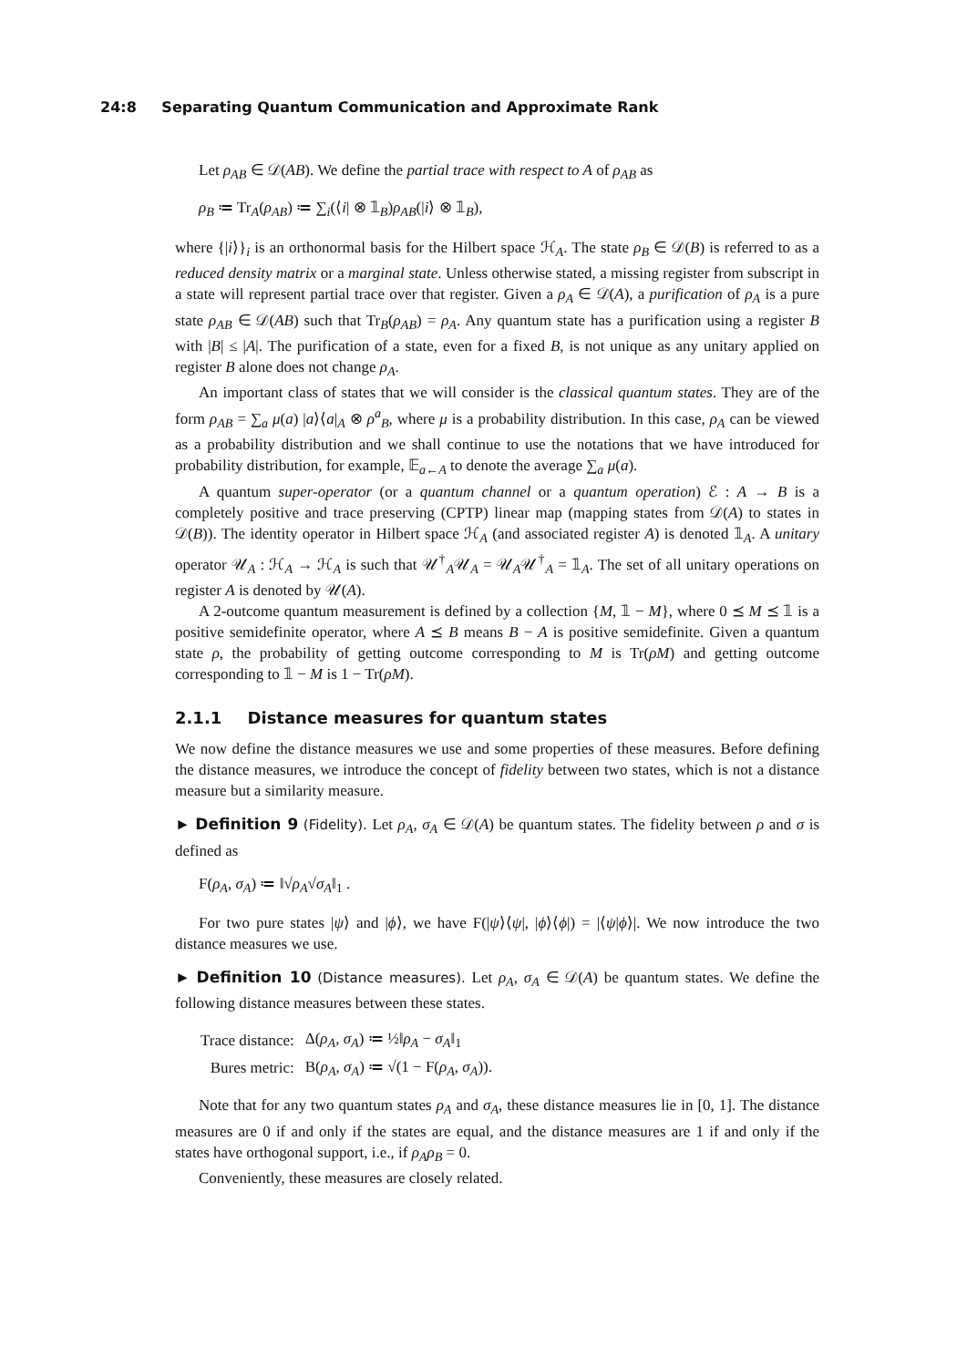24:8 Separating Quantum Communication and Approximate Rank
Let ρ<sub>AB</sub> ∈ 𝒟(AB). We define the partial trace with respect to A of ρ<sub>AB</sub> as
ρ<sub>B</sub> ≔ Tr<sub>A</sub>(ρ<sub>AB</sub>) ≔ ∑<sub>i</sub>(⟨i| ⊗ 𝟙<sub>B</sub>)ρ<sub>AB</sub>(|i⟩ ⊗ 𝟙<sub>B</sub>),
where {|i⟩}<sub>i</sub> is an orthonormal basis for the Hilbert space ℋ<sub>A</sub>. The state ρ<sub>B</sub> ∈ 𝒟(B) is referred to as a reduced density matrix or a marginal state. Unless otherwise stated, a missing register from subscript in a state will represent partial trace over that register. Given a ρ<sub>A</sub> ∈ 𝒟(A), a purification of ρ<sub>A</sub> is a pure state ρ<sub>AB</sub> ∈ 𝒟(AB) such that Tr<sub>B</sub>(ρ<sub>AB</sub>) = ρ<sub>A</sub>. Any quantum state has a purification using a register B with |B| ≤ |A|. The purification of a state, even for a fixed B, is not unique as any unitary applied on register B alone does not change ρ<sub>A</sub>.
An important class of states that we will consider is the classical quantum states. They are of the form ρ<sub>AB</sub> = ∑<sub>a</sub> μ(a) |a⟩⟨a|<sub>A</sub> ⊗ ρ<sup>a</sup><sub>B</sub>, where μ is a probability distribution. In this case, ρ<sub>A</sub> can be viewed as a probability distribution and we shall continue to use the notations that we have introduced for probability distribution, for example, 𝔼<sub>a←A</sub> to denote the average ∑<sub>a</sub> μ(a).
A quantum super-operator (or a quantum channel or a quantum operation) ℰ : A → B is a completely positive and trace preserving (CPTP) linear map (mapping states from 𝒟(A) to states in 𝒟(B)). The identity operator in Hilbert space ℋ<sub>A</sub> (and associated register A) is denoted 𝟙<sub>A</sub>. A unitary operator 𝒰<sub>A</sub> : ℋ<sub>A</sub> → ℋ<sub>A</sub> is such that 𝒰<sup>†</sup><sub>A</sub>𝒰<sub>A</sub> = 𝒰<sub>A</sub>𝒰<sup>†</sup><sub>A</sub> = 𝟙<sub>A</sub>. The set of all unitary operations on register A is denoted by 𝒰(A).
A 2-outcome quantum measurement is defined by a collection {M, 𝟙 − M}, where 0 ⪯ M ⪯ 𝟙 is a positive semidefinite operator, where A ⪯ B means B − A is positive semidefinite. Given a quantum state ρ, the probability of getting outcome corresponding to M is Tr(ρM) and getting outcome corresponding to 𝟙 − M is 1 − Tr(ρM).
2.1.1 Distance measures for quantum states
We now define the distance measures we use and some properties of these measures. Before defining the distance measures, we introduce the concept of fidelity between two states, which is not a distance measure but a similarity measure.
► Definition 9 (Fidelity). Let ρ<sub>A</sub>, σ<sub>A</sub> ∈ 𝒟(A) be quantum states. The fidelity between ρ and σ is defined as
F(ρ<sub>A</sub>, σ<sub>A</sub>) ≔ ‖√ρ<sub>A</sub>√σ<sub>A</sub>‖<sub>1</sub> .
For two pure states |ψ⟩ and |ϕ⟩, we have F(|ψ⟩⟨ψ|, |ϕ⟩⟨ϕ|) = |⟨ψ|ϕ⟩|. We now introduce the two distance measures we use.
► Definition 10 (Distance measures). Let ρ<sub>A</sub>, σ<sub>A</sub> ∈ 𝒟(A) be quantum states. We define the following distance measures between these states.
| Trace distance: | Δ( ρ<sub>A</sub> , σ<sub>A</sub> ) ≔ ½‖ ρ<sub>A</sub> − σ<sub>A</sub> ‖<sub>1</sub> |
| Bures metric: | B( ρ<sub>A</sub> , σ<sub>A</sub> ) ≔ √(1 − F( ρ<sub>A</sub> , σ<sub>A</sub> )). |
Note that for any two quantum states ρ<sub>A</sub> and σ<sub>A</sub>, these distance measures lie in [0, 1]. The distance measures are 0 if and only if the states are equal, and the distance measures are 1 if and only if the states have orthogonal support, i.e., if ρ<sub>A</sub>ρ<sub>B</sub> = 0.
Conveniently, these measures are closely related.